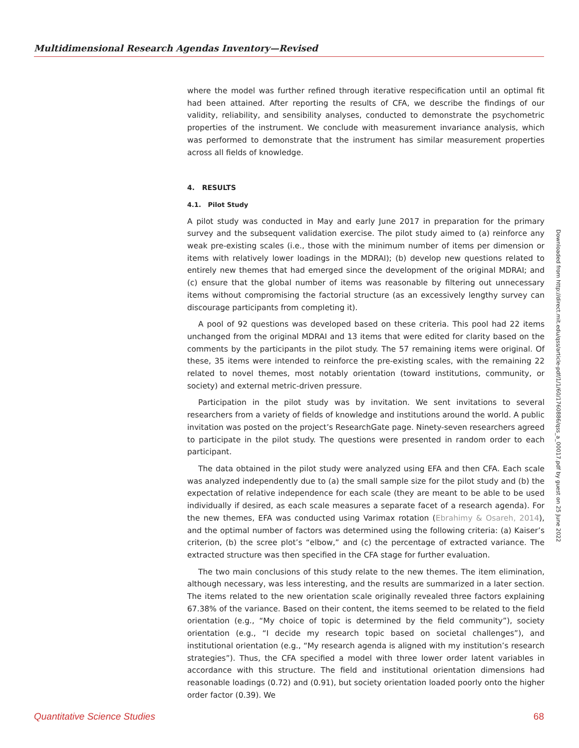Multidimensional Research Agendas Inventory—Revised
where the model was further refined through iterative respecification until an optimal fit had been attained. After reporting the results of CFA, we describe the findings of our validity, reliability, and sensibility analyses, conducted to demonstrate the psychometric properties of the instrument. We conclude with measurement invariance analysis, which was performed to demonstrate that the instrument has similar measurement properties across all fields of knowledge.
4. RESULTS
4.1. Pilot Study
A pilot study was conducted in May and early June 2017 in preparation for the primary survey and the subsequent validation exercise. The pilot study aimed to (a) reinforce any weak pre-existing scales (i.e., those with the minimum number of items per dimension or items with relatively lower loadings in the MDRAI); (b) develop new questions related to entirely new themes that had emerged since the development of the original MDRAI; and (c) ensure that the global number of items was reasonable by filtering out unnecessary items without compromising the factorial structure (as an excessively lengthy survey can discourage participants from completing it).
A pool of 92 questions was developed based on these criteria. This pool had 22 items unchanged from the original MDRAI and 13 items that were edited for clarity based on the comments by the participants in the pilot study. The 57 remaining items were original. Of these, 35 items were intended to reinforce the pre-existing scales, with the remaining 22 related to novel themes, most notably orientation (toward institutions, community, or society) and external metric-driven pressure.
Participation in the pilot study was by invitation. We sent invitations to several researchers from a variety of fields of knowledge and institutions around the world. A public invitation was posted on the project’s ResearchGate page. Ninety-seven researchers agreed to participate in the pilot study. The questions were presented in random order to each participant.
The data obtained in the pilot study were analyzed using EFA and then CFA. Each scale was analyzed independently due to (a) the small sample size for the pilot study and (b) the expectation of relative independence for each scale (they are meant to be able to be used individually if desired, as each scale measures a separate facet of a research agenda). For the new themes, EFA was conducted using Varimax rotation (Ebrahimy & Osareh, 2014), and the optimal number of factors was determined using the following criteria: (a) Kaiser’s criterion, (b) the scree plot’s “elbow,” and (c) the percentage of extracted variance. The extracted structure was then specified in the CFA stage for further evaluation.
The two main conclusions of this study relate to the new themes. The item elimination, although necessary, was less interesting, and the results are summarized in a later section. The items related to the new orientation scale originally revealed three factors explaining 67.38% of the variance. Based on their content, the items seemed to be related to the field orientation (e.g., “My choice of topic is determined by the field community”), society orientation (e.g., “I decide my research topic based on societal challenges”), and institutional orientation (e.g., “My research agenda is aligned with my institution’s research strategies”). Thus, the CFA specified a model with three lower order latent variables in accordance with this structure. The field and institutional orientation dimensions had reasonable loadings (0.72) and (0.91), but society orientation loaded poorly onto the higher order factor (0.39). We
Downloaded from http://direct.mit.edu/qss/article-pdf/1/1/60/1760886/qss_a_00017.pdf by guest on 25 June 2022
Quantitative Science Studies 68